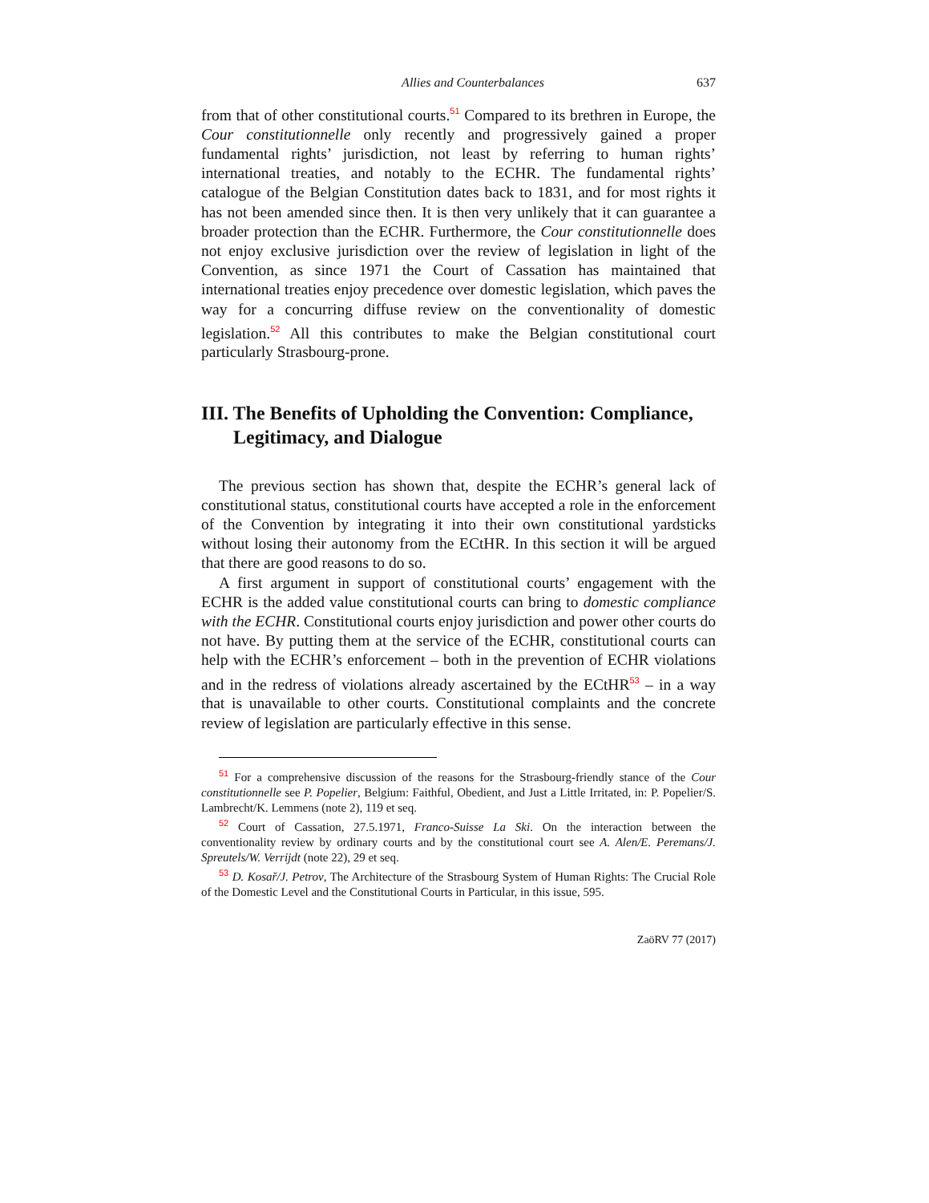Allies and Counterbalances 637
from that of other constitutional courts.<sup>51</sup> Compared to its brethren in Europe, the Cour constitutionnelle only recently and progressively gained a proper fundamental rights’ jurisdiction, not least by referring to human rights’ international treaties, and notably to the ECHR. The fundamental rights’ catalogue of the Belgian Constitution dates back to 1831, and for most rights it has not been amended since then. It is then very unlikely that it can guarantee a broader protection than the ECHR. Furthermore, the Cour constitutionnelle does not enjoy exclusive jurisdiction over the review of legislation in light of the Convention, as since 1971 the Court of Cassation has maintained that international treaties enjoy precedence over domestic legislation, which paves the way for a concurring diffuse review on the conventionality of domestic legislation.<sup>52</sup> All this contributes to make the Belgian constitutional court particularly Strasbourg-prone.
III. The Benefits of Upholding the Convention: Compliance, Legitimacy, and Dialogue
The previous section has shown that, despite the ECHR’s general lack of constitutional status, constitutional courts have accepted a role in the enforcement of the Convention by integrating it into their own constitutional yardsticks without losing their autonomy from the ECtHR. In this section it will be argued that there are good reasons to do so.
A first argument in support of constitutional courts’ engagement with the ECHR is the added value constitutional courts can bring to domestic compliance with the ECHR. Constitutional courts enjoy jurisdiction and power other courts do not have. By putting them at the service of the ECHR, constitutional courts can help with the ECHR’s enforcement – both in the prevention of ECHR violations and in the redress of violations already ascertained by the ECtHR<sup>53</sup> – in a way that is unavailable to other courts. Constitutional complaints and the concrete review of legislation are particularly effective in this sense.
<sup>51</sup> For a comprehensive discussion of the reasons for the Strasbourg-friendly stance of the Cour constitutionnelle see P. Popelier, Belgium: Faithful, Obedient, and Just a Little Irritated, in: P. Popelier/S. Lambrecht/K. Lemmens (note 2), 119 et seq.
<sup>52</sup> Court of Cassation, 27.5.1971, Franco-Suisse La Ski. On the interaction between the conventionality review by ordinary courts and by the constitutional court see A. Alen/E. Peremans/J. Spreutels/W. Verrijdt (note 22), 29 et seq.
<sup>53</sup> D. Kosař/J. Petrov, The Architecture of the Strasbourg System of Human Rights: The Crucial Role of the Domestic Level and the Constitutional Courts in Particular, in this issue, 595.
ZaöRV 77 (2017)